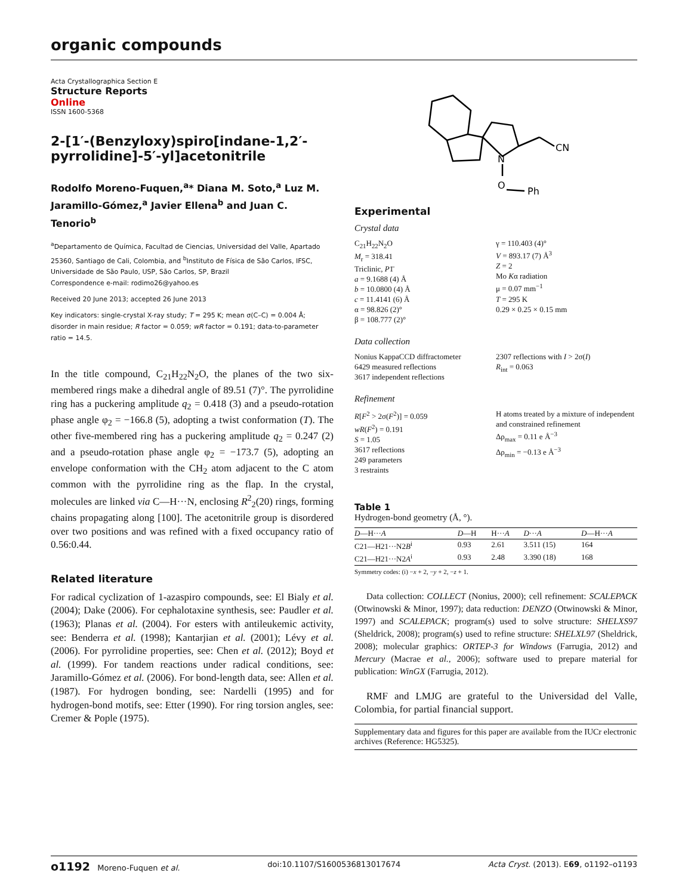organic compounds
Acta Crystallographica Section E
Structure Reports
Online
ISSN 1600-5368
2-[1′-(Benzyloxy)spiro[indane-1,2′-pyrrolidine]-5′-yl]acetonitrile
Rodolfo Moreno-Fuquen,<sup>a</sup>* Diana M. Soto,<sup>a</sup> Luz M. Jaramillo-Gómez,<sup>a</sup> Javier Ellena<sup>b</sup> and Juan C. Tenorio<sup>b</sup>
<sup>a</sup> Departamento de Química, Facultad de Ciencias, Universidad del Valle, Apartado 25360, Santiago de Cali, Colombia, and <sup>b</sup>Instituto de Física de São Carlos, IFSC, Universidade de São Paulo, USP, São Carlos, SP, Brazil
Correspondence e-mail: rodimo26@yahoo.es
Received 20 June 2013; accepted 26 June 2013
Key indicators: single-crystal X-ray study; T = 295 K; mean σ(C–C) = 0.004 Å; disorder in main residue; R factor = 0.059; wR factor = 0.191; data-to-parameter ratio = 14.5.
In the title compound, C<sub>21</sub>H<sub>22</sub>N<sub>2</sub>O, the planes of the two six-membered rings make a dihedral angle of 89.51 (7)°. The pyrrolidine ring has a puckering amplitude q<sub>2</sub> = 0.418 (3) and a pseudo-rotation phase angle φ<sub>2</sub> = −166.8 (5), adopting a twist conformation (T). The other five-membered ring has a puckering amplitude q<sub>2</sub> = 0.247 (2) and a pseudo-rotation phase angle φ<sub>2</sub> = −173.7 (5), adopting an envelope conformation with the CH<sub>2</sub> atom adjacent to the C atom common with the pyrrolidine ring as the flap. In the crystal, molecules are linked via C—H···N, enclosing R<sup>2</sup><sub>2</sub>(20) rings, forming chains propagating along [100]. The acetonitrile group is disordered over two positions and was refined with a fixed occupancy ratio of 0.56:0.44.
Related literature
For radical cyclization of 1-azaspiro compounds, see: El Bialy et al. (2004); Dake (2006). For cephalotaxine synthesis, see: Paudler et al. (1963); Planas et al. (2004). For esters with antileukemic activity, see: Benderra et al. (1998); Kantarjian et al. (2001); Lévy et al. (2006). For pyrrolidine properties, see: Chen et al. (2012); Boyd et al. (1999). For tandem reactions under radical conditions, see: Jaramillo-Gómez et al. (2006). For bond-length data, see: Allen et al. (1987). For hydrogen bonding, see: Nardelli (1995) and for hydrogen-bond motifs, see: Etter (1990). For ring torsion angles, see: Cremer & Pople (1975).
N
O
CN
Ph
Experimental
Crystal data
C<sub>21</sub>H<sub>22</sub>N<sub>2</sub>O
M<sub>r</sub> = 318.41
Triclinic, P1̄
a = 9.1688 (4) Å
b = 10.0800 (4) Å
c = 11.4141 (6) Å
α = 98.826 (2)°
β = 108.777 (2)°
γ = 110.403 (4)°
V = 893.17 (7) Å<sup>3</sup>
Z = 2
Mo Kα radiation
μ = 0.07 mm<sup>−1</sup>
T = 295 K
0.29 × 0.25 × 0.15 mm
Data collection
Nonius KappaCCD diffractometer
6429 measured reflections
3617 independent reflections
2307 reflections with I > 2σ(I)
R<sub>int</sub> = 0.063
Refinement
R[F<sup>2</sup> > 2σ(F<sup>2</sup>)] = 0.059
wR(F<sup>2</sup>) = 0.191
S = 1.05
3617 reflections
249 parameters
3 restraints
H atoms treated by a mixture of independent and constrained refinement
Δρ<sub>max</sub> = 0.11 e Å<sup>−3</sup>
Δρ<sub>min</sub> = −0.13 e Å<sup>−3</sup>
Table 1
Hydrogen-bond geometry (Å, °).
| D —H··· A | D —H | H··· A | D ··· A | D —H··· A |
| --- | --- | --- | --- | --- |
| C21—H21···N2 B<sup>i</sup> | 0.93 | 2.61 | 3.511 (15) | 164 |
| C21—H21···N2 A<sup>i</sup> | 0.93 | 2.48 | 3.390 (18) | 168 |
Symmetry codes: (i) −x + 2, −y + 2, −z + 1.
Data collection: COLLECT (Nonius, 2000); cell refinement: SCALEPACK (Otwinowski & Minor, 1997); data reduction: DENZO (Otwinowski & Minor, 1997) and SCALEPACK; program(s) used to solve structure: SHELXS97 (Sheldrick, 2008); program(s) used to refine structure: SHELXL97 (Sheldrick, 2008); molecular graphics: ORTEP-3 for Windows (Farrugia, 2012) and Mercury (Macrae et al., 2006); software used to prepare material for publication: WinGX (Farrugia, 2012).
RMF and LMJG are grateful to the Universidad del Valle, Colombia, for partial financial support.
Supplementary data and figures for this paper are available from the IUCr electronic archives (Reference: HG5325).
o1192 Moreno-Fuquen et al. doi:10.1107/S1600536813017674 Acta Cryst. (2013). E69, o1192–o1193